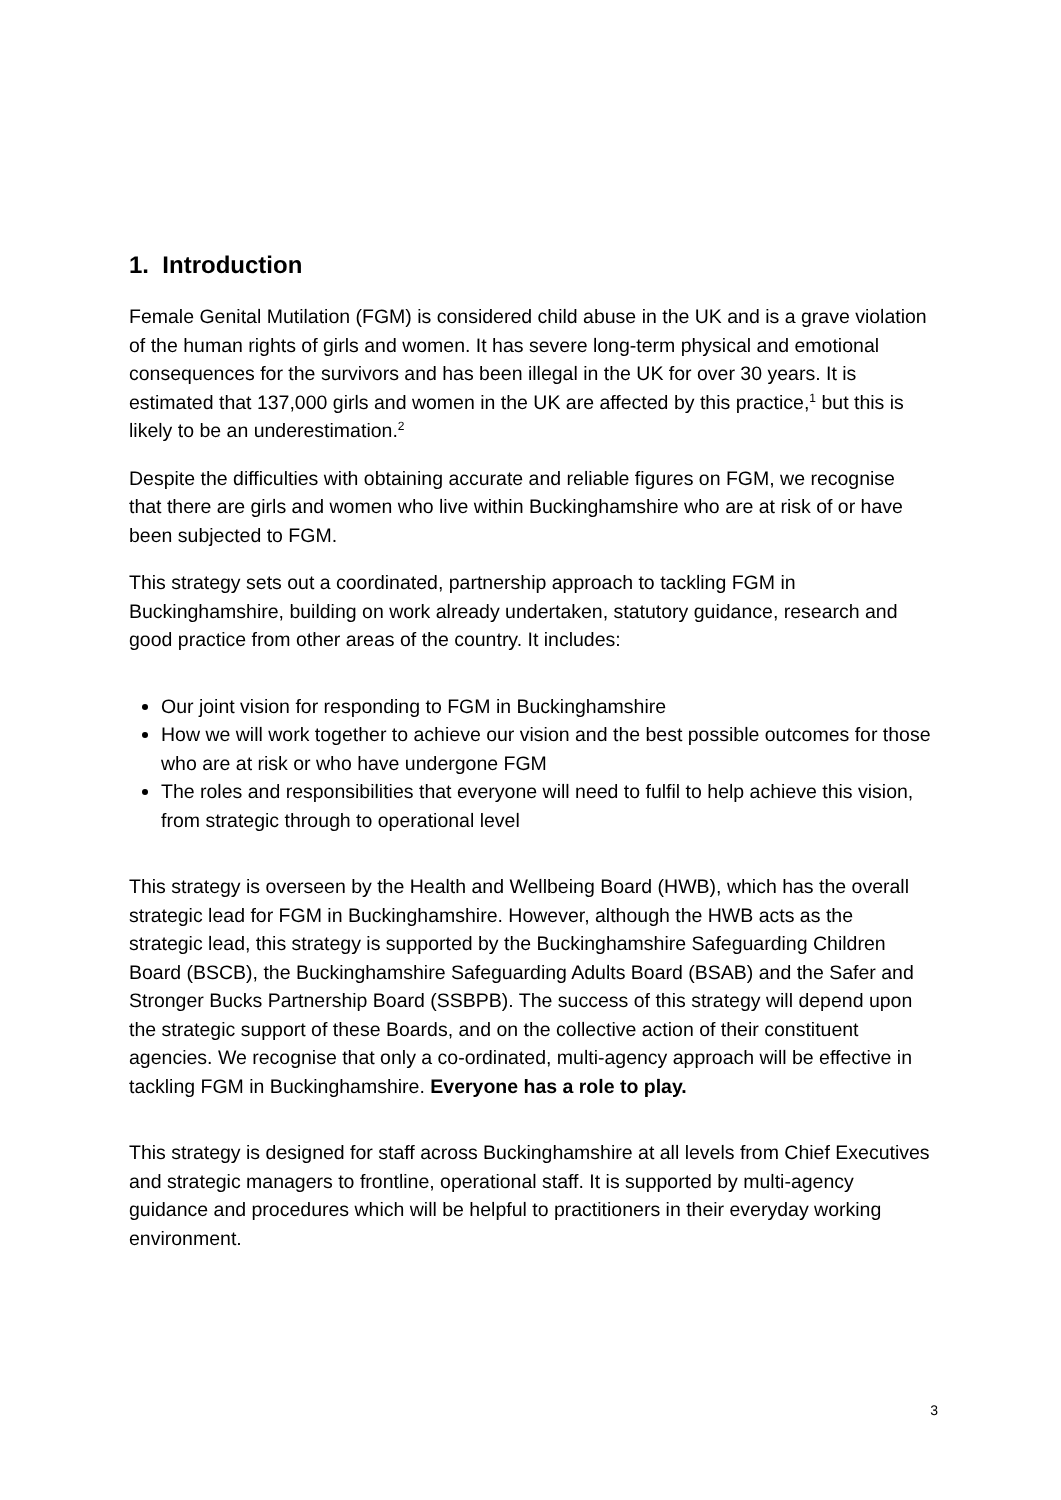1. Introduction
Female Genital Mutilation (FGM) is considered child abuse in the UK and is a grave violation of the human rights of girls and women. It has severe long-term physical and emotional consequences for the survivors and has been illegal in the UK for over 30 years. It is estimated that 137,000 girls and women in the UK are affected by this practice,<sup>1</sup> but this is likely to be an underestimation.<sup>2</sup>
Despite the difficulties with obtaining accurate and reliable figures on FGM, we recognise that there are girls and women who live within Buckinghamshire who are at risk of or have been subjected to FGM.
This strategy sets out a coordinated, partnership approach to tackling FGM in Buckinghamshire, building on work already undertaken, statutory guidance, research and good practice from other areas of the country. It includes:
Our joint vision for responding to FGM in Buckinghamshire
How we will work together to achieve our vision and the best possible outcomes for those who are at risk or who have undergone FGM
The roles and responsibilities that everyone will need to fulfil to help achieve this vision, from strategic through to operational level
This strategy is overseen by the Health and Wellbeing Board (HWB), which has the overall strategic lead for FGM in Buckinghamshire. However, although the HWB acts as the strategic lead, this strategy is supported by the Buckinghamshire Safeguarding Children Board (BSCB), the Buckinghamshire Safeguarding Adults Board (BSAB) and the Safer and Stronger Bucks Partnership Board (SSBPB). The success of this strategy will depend upon the strategic support of these Boards, and on the collective action of their constituent agencies. We recognise that only a co-ordinated, multi-agency approach will be effective in tackling FGM in Buckinghamshire. Everyone has a role to play.
This strategy is designed for staff across Buckinghamshire at all levels from Chief Executives and strategic managers to frontline, operational staff. It is supported by multi-agency guidance and procedures which will be helpful to practitioners in their everyday working environment.
3